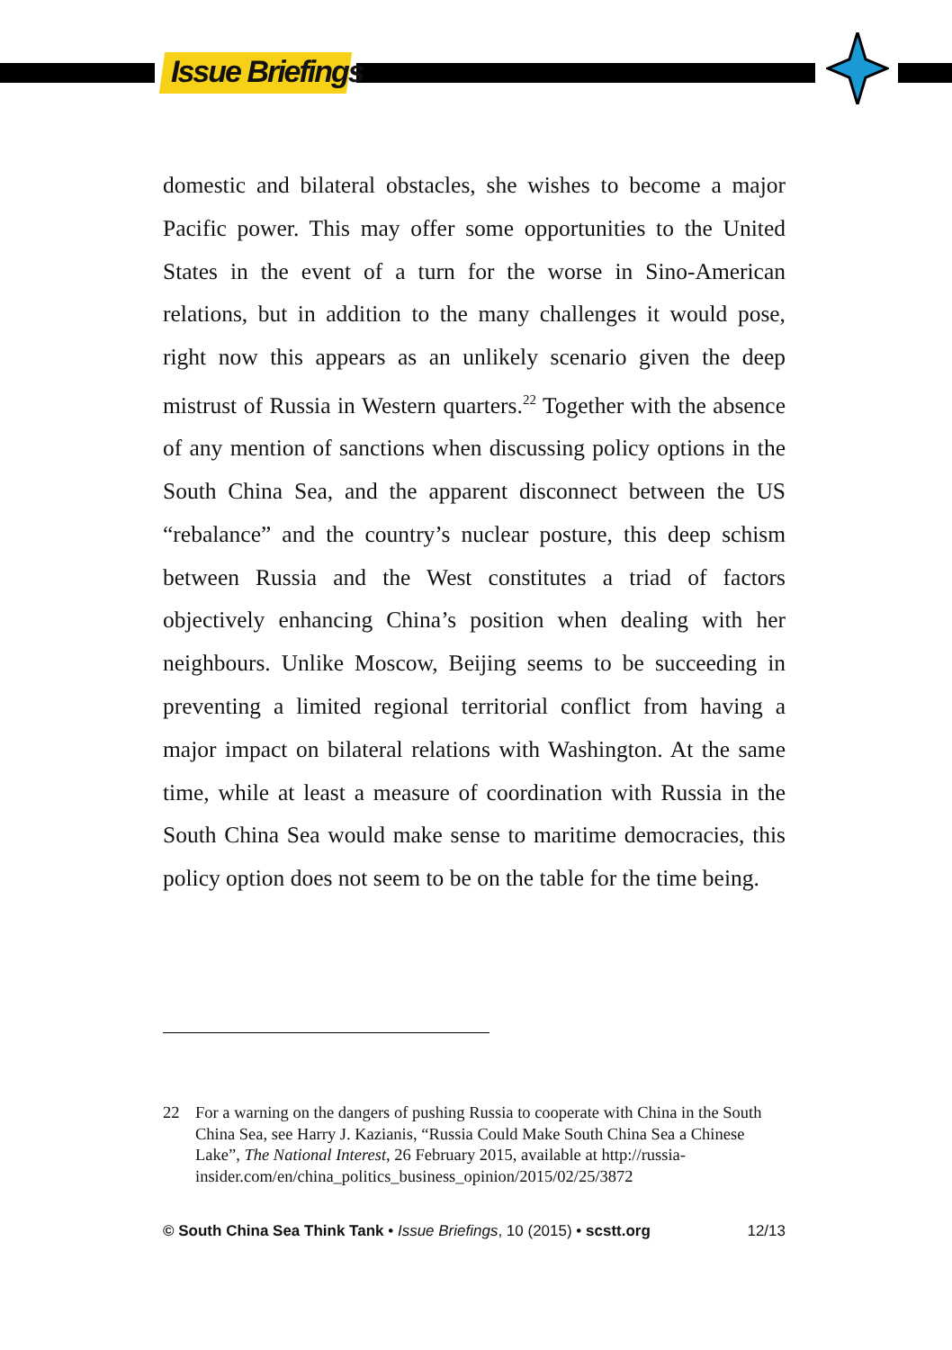Issue Briefings
domestic and bilateral obstacles, she wishes to become a major Pacific power. This may offer some opportunities to the United States in the event of a turn for the worse in Sino-American relations, but in addition to the many challenges it would pose, right now this appears as an unlikely scenario given the deep mistrust of Russia in Western quarters.<sup>22</sup> Together with the absence of any mention of sanctions when discussing policy options in the South China Sea, and the apparent disconnect between the US “rebalance” and the country’s nuclear posture, this deep schism between Russia and the West constitutes a triad of factors objectively enhancing China’s position when dealing with her neighbours. Unlike Moscow, Beijing seems to be succeeding in preventing a limited regional territorial conflict from having a major impact on bilateral relations with Washington. At the same time, while at least a measure of coordination with Russia in the South China Sea would make sense to maritime democracies, this policy option does not seem to be on the table for the time being.
22 For a warning on the dangers of pushing Russia to cooperate with China in the South China Sea, see Harry J. Kazianis, “Russia Could Make South China Sea a Chinese Lake”, The National Interest, 26 February 2015, available at http://russia-insider.com/en/china_politics_business_opinion/2015/02/25/3872
© South China Sea Think Tank • Issue Briefings, 10 (2015) • scstt.org 12/13